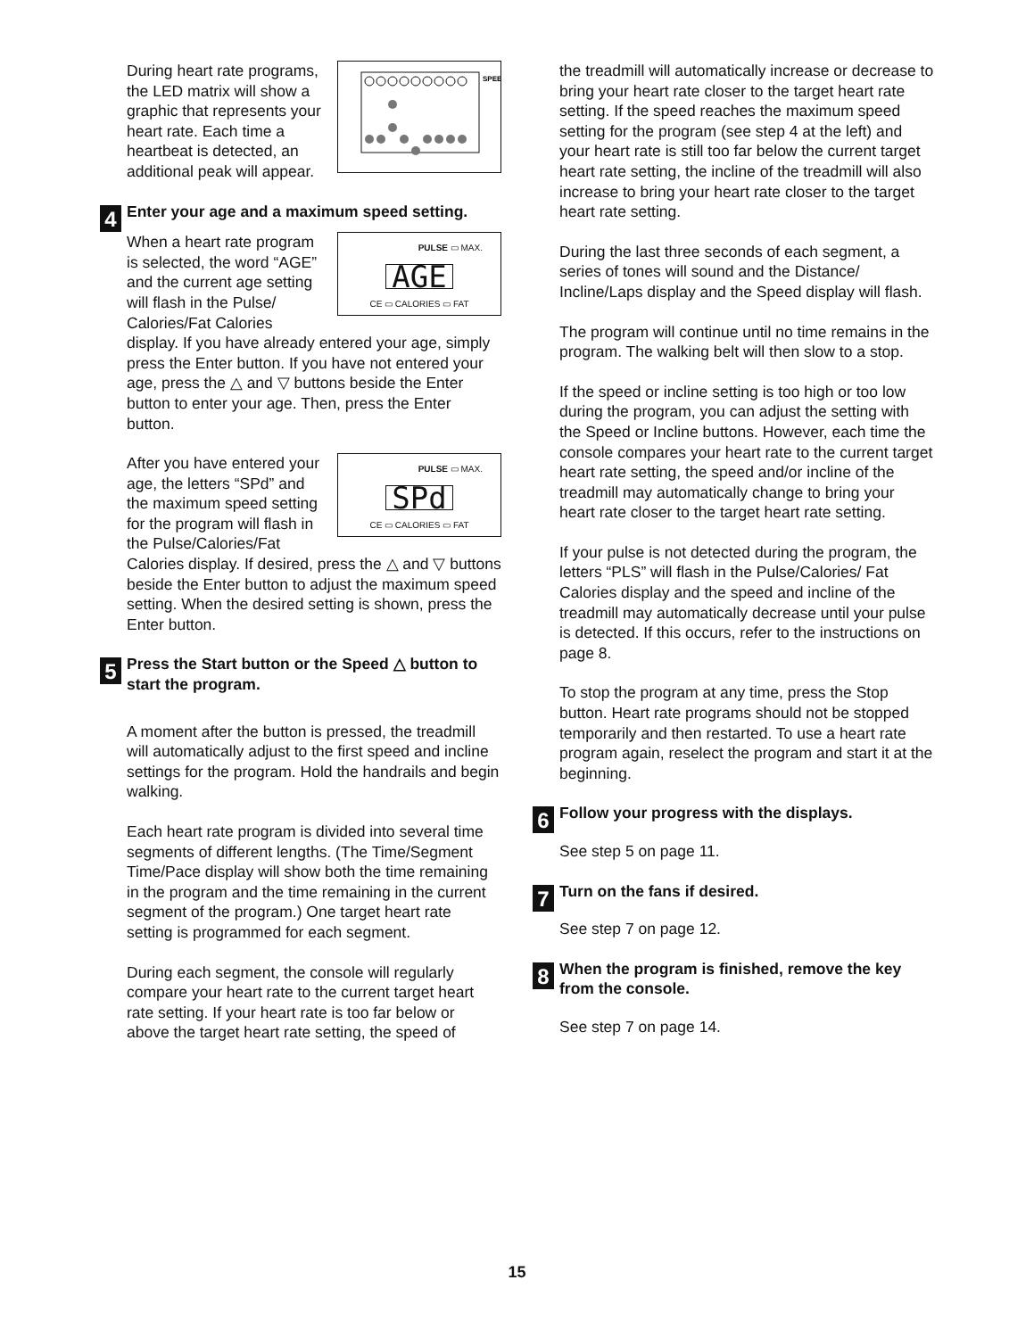SPEE
During heart rate programs, the LED matrix will show a graphic that represents your heart rate. Each time a heartbeat is detected, an additional peak will appear.
4 Enter your age and a maximum speed setting.
PULSE ▭ MAX.
AGE
CE ▭ CALORIES ▭ FAT
When a heart rate program is selected, the word “AGE” and the current age setting will flash in the Pulse/ Calories/Fat Calories display. If you have already entered your age, simply press the Enter button. If you have not entered your age, press the △ and ▽ buttons beside the Enter button to enter your age. Then, press the Enter button.
PULSE ▭ MAX.
SPd
CE ▭ CALORIES ▭ FAT
After you have entered your age, the letters “SPd” and the maximum speed setting for the program will flash in the Pulse/Calories/Fat Calories display. If desired, press the △ and ▽ buttons beside the Enter button to adjust the maximum speed setting. When the desired setting is shown, press the Enter button.
5 Press the Start button or the Speed △ button to start the program.
A moment after the button is pressed, the treadmill will automatically adjust to the first speed and incline settings for the program. Hold the handrails and begin walking.
Each heart rate program is divided into several time segments of different lengths. (The Time/Segment Time/Pace display will show both the time remaining in the program and the time remaining in the current segment of the program.) One target heart rate setting is programmed for each segment.
During each segment, the console will regularly compare your heart rate to the current target heart rate setting. If your heart rate is too far below or above the target heart rate setting, the speed of
the treadmill will automatically increase or decrease to bring your heart rate closer to the target heart rate setting. If the speed reaches the maximum speed setting for the program (see step 4 at the left) and your heart rate is still too far below the current target heart rate setting, the incline of the treadmill will also increase to bring your heart rate closer to the target heart rate setting.
During the last three seconds of each segment, a series of tones will sound and the Distance/ Incline/Laps display and the Speed display will flash.
The program will continue until no time remains in the program. The walking belt will then slow to a stop.
If the speed or incline setting is too high or too low during the program, you can adjust the setting with the Speed or Incline buttons. However, each time the console compares your heart rate to the current target heart rate setting, the speed and/or incline of the treadmill may automatically change to bring your heart rate closer to the target heart rate setting.
If your pulse is not detected during the program, the letters “PLS” will flash in the Pulse/Calories/ Fat Calories display and the speed and incline of the treadmill may automatically decrease until your pulse is detected. If this occurs, refer to the instructions on page 8.
To stop the program at any time, press the Stop button. Heart rate programs should not be stopped temporarily and then restarted. To use a heart rate program again, reselect the program and start it at the beginning.
6 Follow your progress with the displays.
See step 5 on page 11.
7 Turn on the fans if desired.
See step 7 on page 12.
8 When the program is finished, remove the key from the console.
See step 7 on page 14.
15